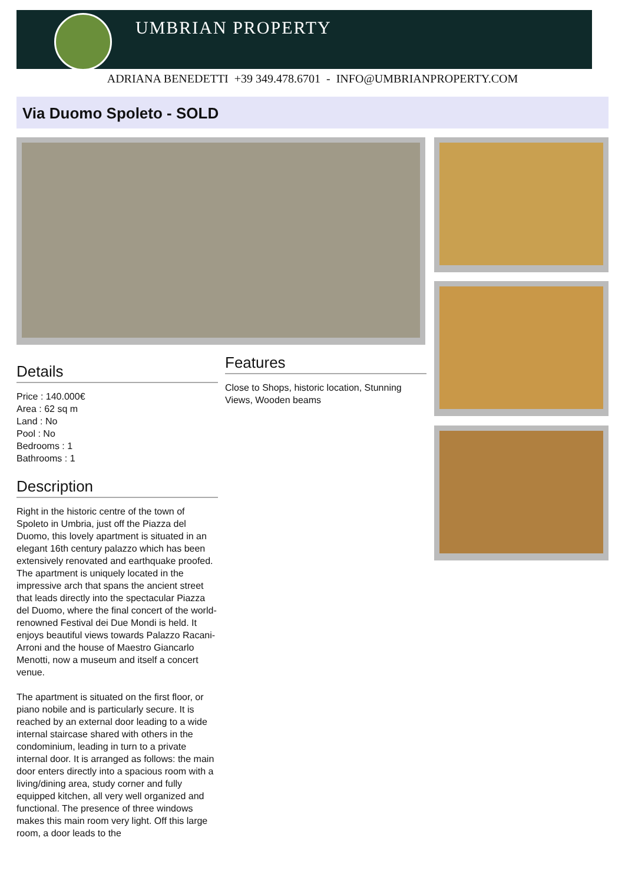UMBRIAN PROPERTY
ADRIANA BENEDETTI +39 349.478.6701 - INFO@UMBRIANPROPERTY.COM
Via Duomo Spoleto - SOLD
Details
Price : 140.000€
Area : 62 sq m
Land : No
Pool : No
Bedrooms : 1
Bathrooms : 1
Description
Right in the historic centre of the town of Spoleto in Umbria, just off the Piazza del Duomo, this lovely apartment is situated in an elegant 16th century palazzo which has been extensively renovated and earthquake proofed. The apartment is uniquely located in the impressive arch that spans the ancient street that leads directly into the spectacular Piazza del Duomo, where the final concert of the world-renowned Festival dei Due Mondi is held. It enjoys beautiful views towards Palazzo Racani-Arroni and the house of Maestro Giancarlo Menotti, now a museum and itself a concert venue.
The apartment is situated on the first floor, or piano nobile and is particularly secure. It is reached by an external door leading to a wide internal staircase shared with others in the condominium, leading in turn to a private internal door. It is arranged as follows: the main door enters directly into a spacious room with a living/dining area, study corner and fully equipped kitchen, all very well organized and functional. The presence of three windows makes this main room very light. Off this large room, a door leads to the
Features
Close to Shops, historic location, Stunning Views, Wooden beams